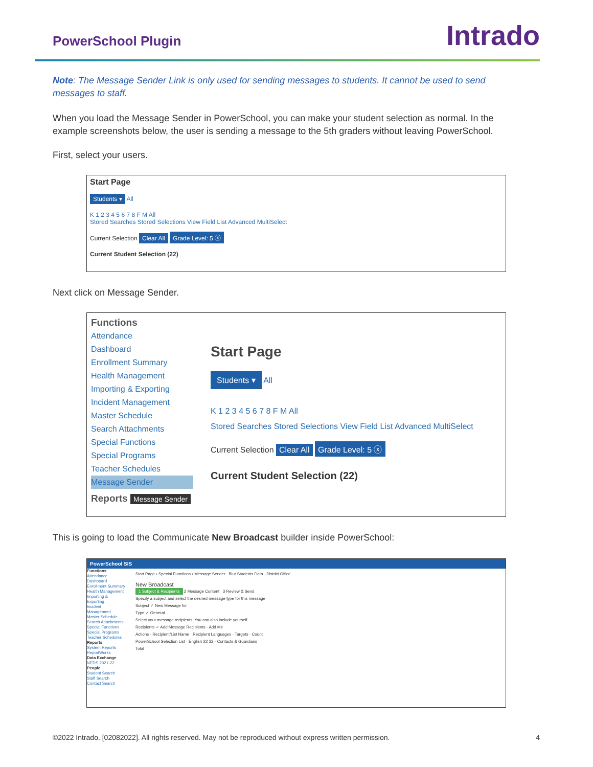PowerSchool Plugin
Intrado
Note: The Message Sender Link is only used for sending messages to students. It cannot be used to send messages to staff.
When you load the Message Sender in PowerSchool, you can make your student selection as normal. In the example screenshots below, the user is sending a message to the 5th graders without leaving PowerSchool.
First, select your users.
Start Page
Students ▾ All
K 1 2 3 4 5 6 7 8 F M All
Stored Searches Stored Selections View Field List Advanced MultiSelect
Current Selection Clear All Grade Level: 5 ⓧ
Current Student Selection (22)
Next click on Message Sender.
Functions
Attendance
Dashboard
Enrollment Summary
Health Management
Importing & Exporting
Incident Management
Master Schedule
Search Attachments
Special Functions
Special Programs
Teacher Schedules
Message Sender
Reports Message Sender
Start Page
Students ▾ All
K 1 2 3 4 5 6 7 8 F M All
Stored Searches Stored Selections View Field List Advanced MultiSelect
Current Selection Clear All Grade Level: 5 ⓧ
Current Student Selection (22)
This is going to load the Communicate New Broadcast builder inside PowerSchool:
PowerSchool SIS
Functions
Attendance
Dashboard
Enrollment Summary
Health Management
Importing & Exporting
Incident Management
Master Schedule
Search Attachments
Special Functions
Special Programs
Teacher Schedules
Reports
System Reports
ReportWorks
Data Exchange
NEDS 2021-22
People
Student Search
Staff Search
Contact Search
Start Page › Special Functions › Message Sender Blur Students Data District Office
New Broadcast
1 Subject & Recipients 2 Message Content 3 Review & Send
Specify a subject and select the desired message type for this message
Subject ✓ New Message for
Type ✓ General
Select your message recipients. You can also include yourself.
Recipients ✓ Add Message Recipients · Add Me
Actions · Recipient/List Name · Recipient Languages · Targets · Count
PowerSchool Selection List · English 22 32 · Contacts & Guardians
Total
©2022 Intrado. [02082022]. All rights reserved. May not be reproduced without express written permission. 4